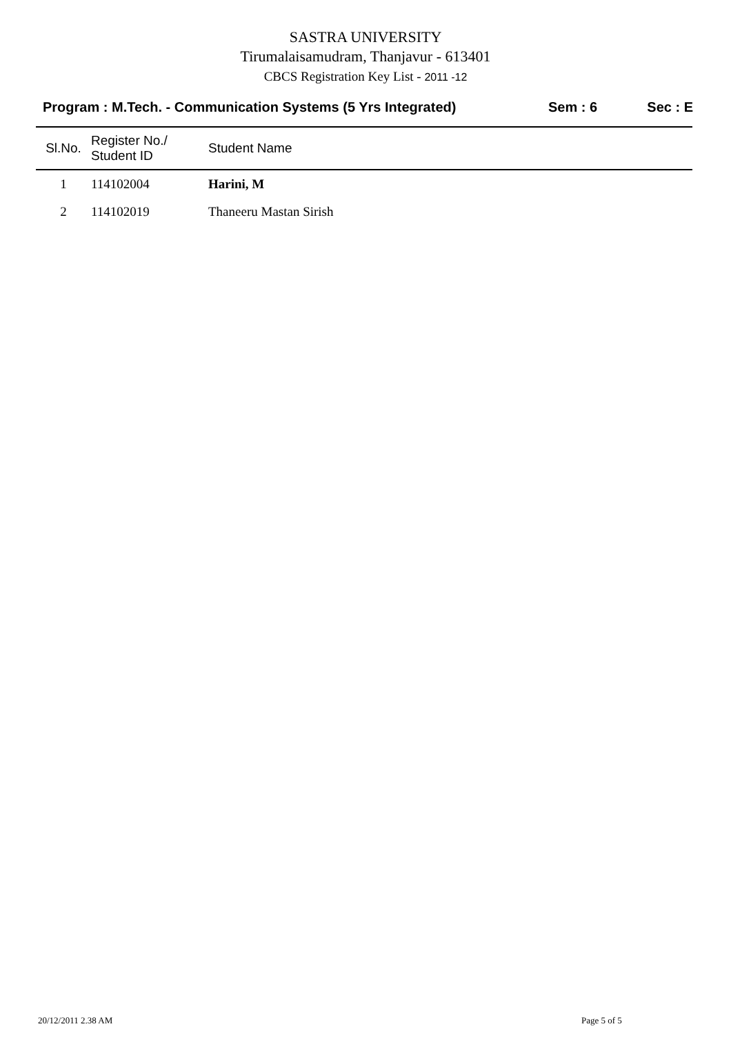SASTRA UNIVERSITY
Tirumalaisamudram, Thanjavur - 613401
CBCS Registration Key List - 2011 -12
Program : M.Tech. - Communication Systems (5 Yrs Integrated)
Sem : 6 Sec : E
| Sl.No. | Register No./ Student ID | Student Name |
| --- | --- | --- |
| 1 | 114102004 | Harini, M |
| 2 | 114102019 | Thaneeru Mastan Sirish |
20/12/2011 2.38 AM Page 5 of 5